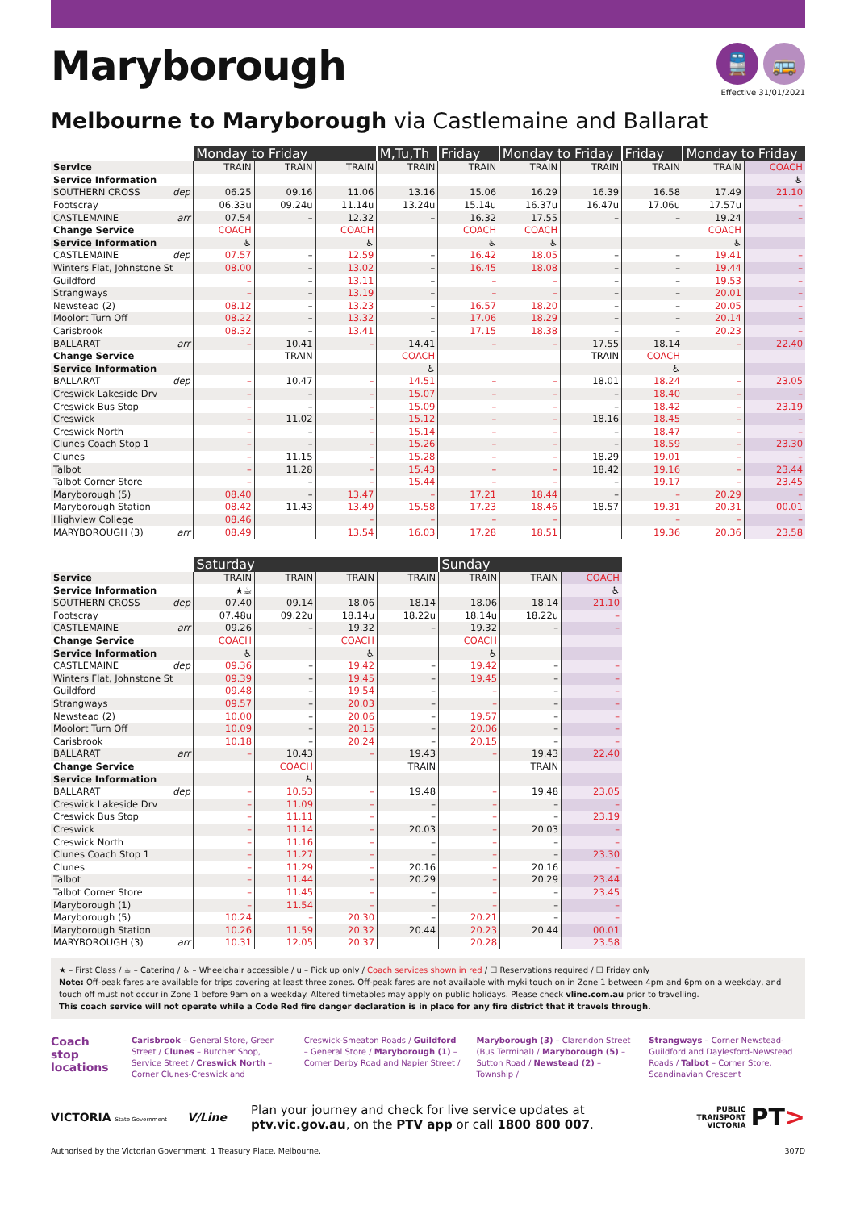Maryborough
🚆 🚌
Effective 31/01/2021
Melbourne to Maryborough via Castlemaine and Ballarat
| | Monday to Friday | | | M,Tu,Th | Friday | Monday to Friday | | Friday | Monday to Friday | |
| --- | --- | --- | --- | --- | --- | --- | --- | --- | --- | --- |
| Service | TRAIN | TRAIN | TRAIN | TRAIN | TRAIN | TRAIN | TRAIN | TRAIN | TRAIN | COACH |
| Service Information | | | | | | | | | | ♿ |
| SOUTHERN CROSS dep | 06.25 | 09.16 | 11.06 | 13.16 | 15.06 | 16.29 | 16.39 | 16.58 | 17.49 | 21.10 |
| Footscray | 06.33u | 09.24u | 11.14u | 13.24u | 15.14u | 16.37u | 16.47u | 17.06u | 17.57u | – |
| CASTLEMAINE arr | 07.54 | – | 12.32 | – | 16.32 | 17.55 | – | – | 19.24 | – |
| Change Service | COACH | | COACH | | COACH | COACH | | | COACH | |
| Service Information | ♿ | | ♿ | | ♿ | ♿ | | | ♿ | |
| CASTLEMAINE dep | 07.57 | – | 12.59 | – | 16.42 | 18.05 | – | – | 19.41 | – |
| Winters Flat, Johnstone St | 08.00 | – | 13.02 | – | 16.45 | 18.08 | – | – | 19.44 | – |
| Guildford | – | – | 13.11 | – | – | – | – | – | 19.53 | – |
| Strangways | – | – | 13.19 | – | – | – | – | – | 20.01 | – |
| Newstead (2) | 08.12 | – | 13.23 | – | 16.57 | 18.20 | – | – | 20.05 | – |
| Moolort Turn Off | 08.22 | – | 13.32 | – | 17.06 | 18.29 | – | – | 20.14 | – |
| Carisbrook | 08.32 | – | 13.41 | – | 17.15 | 18.38 | – | – | 20.23 | – |
| BALLARAT arr | – | 10.41 | – | 14.41 | – | – | 17.55 | 18.14 | – | 22.40 |
| Change Service | | TRAIN | | COACH | | | TRAIN | COACH | | |
| Service Information | | | | ♿ | | | | ♿ | | |
| BALLARAT dep | – | 10.47 | – | 14.51 | – | – | 18.01 | 18.24 | – | 23.05 |
| Creswick Lakeside Drv | – | – | – | 15.07 | – | – | – | 18.40 | – | – |
| Creswick Bus Stop | – | – | – | 15.09 | – | – | – | 18.42 | – | 23.19 |
| Creswick | – | 11.02 | – | 15.12 | – | – | 18.16 | 18.45 | – | – |
| Creswick North | – | – | – | 15.14 | – | – | – | 18.47 | – | – |
| Clunes Coach Stop 1 | – | – | – | 15.26 | – | – | – | 18.59 | – | 23.30 |
| Clunes | – | 11.15 | – | 15.28 | – | – | 18.29 | 19.01 | – | – |
| Talbot | – | 11.28 | – | 15.43 | – | – | 18.42 | 19.16 | – | 23.44 |
| Talbot Corner Store | – | – | – | 15.44 | – | – | – | 19.17 | – | 23.45 |
| Maryborough (5) | 08.40 | – | 13.47 | – | 17.21 | 18.44 | – | – | 20.29 | – |
| Maryborough Station | 08.42 | 11.43 | 13.49 | 15.58 | 17.23 | 18.46 | 18.57 | 19.31 | 20.31 | 00.01 |
| Highview College | 08.46 | | – | – | – | – | | – | – | – |
| MARYBOROUGH (3) arr | 08.49 | | 13.54 | 16.03 | 17.28 | 18.51 | | 19.36 | 20.36 | 23.58 |
| | Saturday | | | | Sunday | | |
| --- | --- | --- | --- | --- | --- | --- | --- |
| Service | TRAIN | TRAIN | TRAIN | TRAIN | TRAIN | TRAIN | COACH |
| Service Information | ★☕ | | | | | | ♿ |
| SOUTHERN CROSS dep | 07.40 | 09.14 | 18.06 | 18.14 | 18.06 | 18.14 | 21.10 |
| Footscray | 07.48u | 09.22u | 18.14u | 18.22u | 18.14u | 18.22u | – |
| CASTLEMAINE arr | 09.26 | – | 19.32 | – | 19.32 | – | – |
| Change Service | COACH | | COACH | | COACH | | |
| Service Information | ♿ | | ♿ | | ♿ | | |
| CASTLEMAINE dep | 09.36 | – | 19.42 | – | 19.42 | – | – |
| Winters Flat, Johnstone St | 09.39 | – | 19.45 | – | 19.45 | – | – |
| Guildford | 09.48 | – | 19.54 | – | – | – | – |
| Strangways | 09.57 | – | 20.03 | – | – | – | – |
| Newstead (2) | 10.00 | – | 20.06 | – | 19.57 | – | – |
| Moolort Turn Off | 10.09 | – | 20.15 | – | 20.06 | – | – |
| Carisbrook | 10.18 | – | 20.24 | – | 20.15 | – | – |
| BALLARAT arr | – | 10.43 | – | 19.43 | – | 19.43 | 22.40 |
| Change Service | | COACH | | TRAIN | | TRAIN | |
| Service Information | | ♿ | | | | | |
| BALLARAT dep | – | 10.53 | – | 19.48 | – | 19.48 | 23.05 |
| Creswick Lakeside Drv | – | 11.09 | – | – | – | – | – |
| Creswick Bus Stop | – | 11.11 | – | – | – | – | 23.19 |
| Creswick | – | 11.14 | – | 20.03 | – | 20.03 | – |
| Creswick North | – | 11.16 | – | – | – | – | – |
| Clunes Coach Stop 1 | – | 11.27 | – | – | – | – | 23.30 |
| Clunes | – | 11.29 | – | 20.16 | – | 20.16 | – |
| Talbot | – | 11.44 | – | 20.29 | – | 20.29 | 23.44 |
| Talbot Corner Store | – | 11.45 | – | – | – | – | 23.45 |
| Maryborough (1) | – | 11.54 | – | – | – | – | – |
| Maryborough (5) | 10.24 | – | 20.30 | – | 20.21 | – | – |
| Maryborough Station | 10.26 | 11.59 | 20.32 | 20.44 | 20.23 | 20.44 | 00.01 |
| MARYBOROUGH (3) arr | 10.31 | 12.05 | 20.37 | | 20.28 | | 23.58 |
★ – First Class / ☕ – Catering / ♿ – Wheelchair accessible / u – Pick up only / Coach services shown in red / ☐ Reservations required / ☐ Friday only
Note: Off-peak fares are available for trips covering at least three zones. Off-peak fares are not available with myki touch on in Zone 1 between 4pm and 6pm on a weekday, and touch off must not occur in Zone 1 before 9am on a weekday. Altered timetables may apply on public holidays. Please check vline.com.au prior to travelling.
This coach service will not operate while a Code Red fire danger declaration is in place for any fire district that it travels through.
Coach stop locations
Carisbrook – General Store, Green Street / Clunes – Butcher Shop, Service Street / Creswick North – Corner Clunes-Creswick and
Creswick-Smeaton Roads / Guildford – General Store / Maryborough (1) – Corner Derby Road and Napier Street /
Maryborough (3) – Clarendon Street (Bus Terminal) / Maryborough (5) – Sutton Road / Newstead (2) – Township /
Strangways – Corner Newstead-Guildford and Daylesford-Newstead Roads / Talbot – Corner Store, Scandinavian Crescent
VICTORIA State Government
V/Line
Plan your journey and check for live service updates at
ptv.vic.gov.au, on the PTV app or call 1800 800 007.
PUBLIC
TRANSPORT
VICTORIA
PT>
Authorised by the Victorian Government, 1 Treasury Place, Melbourne. 307D